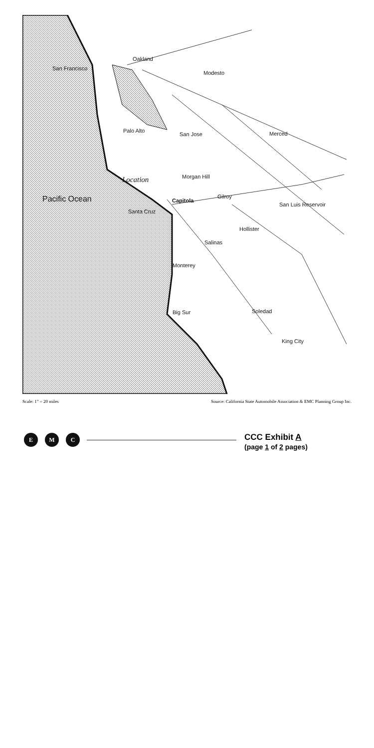Oakland
San Francisco
Modesto
Palo Alto
San Jose Merced
Location Morgan Hill
Gilroy
Capitola
San Luis Reservoir
Santa Cruz
Hollister
Salinas
Pacific Ocean
Monterey
Soledad
Big Sur
King City
Scale: 1" = 20 miles Source: California State Automobile Association & EMC Planning Group Inc.
E M C
CCC Exhibit A
(page 1 of 2 pages)